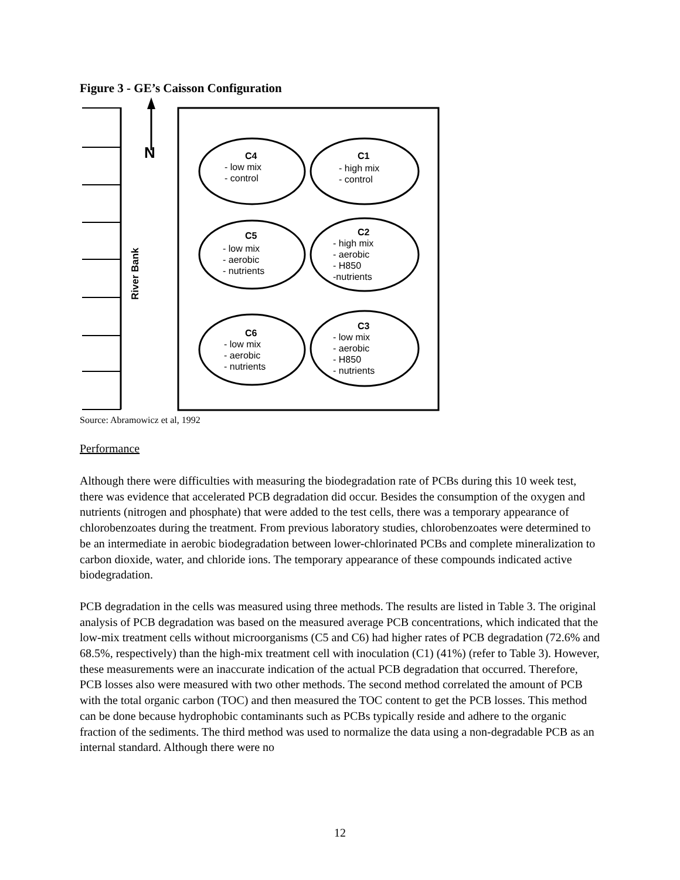Figure 3 - GE’s Caisson Configuration
N
River Bank
C4
- low mix
- control
C1
- high mix
- control
C5
- low mix
- aerobic
- nutrients
C2
- high mix
- aerobic
- H850
-nutrients
C6
- low mix
- aerobic
- nutrients
C3
- low mix
- aerobic
- H850
- nutrients
Source: Abramowicz et al, 1992
Performance
Although there were difficulties with measuring the biodegradation rate of PCBs during this 10 week test, there was evidence that accelerated PCB degradation did occur. Besides the consumption of the oxygen and nutrients (nitrogen and phosphate) that were added to the test cells, there was a temporary appearance of chlorobenzoates during the treatment. From previous laboratory studies, chlorobenzoates were determined to be an intermediate in aerobic biodegradation between lower-chlorinated PCBs and complete mineralization to carbon dioxide, water, and chloride ions. The temporary appearance of these compounds indicated active biodegradation.
PCB degradation in the cells was measured using three methods. The results are listed in Table 3. The original analysis of PCB degradation was based on the measured average PCB concentrations, which indicated that the low-mix treatment cells without microorganisms (C5 and C6) had higher rates of PCB degradation (72.6% and 68.5%, respectively) than the high-mix treatment cell with inoculation (C1) (41%) (refer to Table 3). However, these measurements were an inaccurate indication of the actual PCB degradation that occurred. Therefore, PCB losses also were measured with two other methods. The second method correlated the amount of PCB with the total organic carbon (TOC) and then measured the TOC content to get the PCB losses. This method can be done because hydrophobic contaminants such as PCBs typically reside and adhere to the organic fraction of the sediments. The third method was used to normalize the data using a non-degradable PCB as an internal standard. Although there were no
12